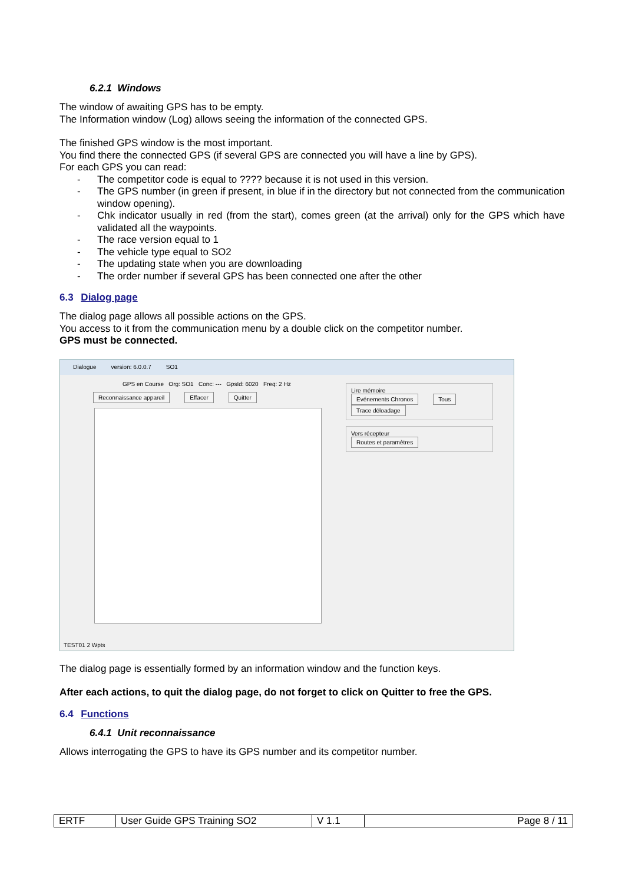6.2.1 Windows
The window of awaiting GPS has to be empty.
The Information window (Log) allows seeing the information of the connected GPS.
The finished GPS window is the most important.
You find there the connected GPS (if several GPS are connected you will have a line by GPS).
For each GPS you can read:
- The competitor code is equal to ???? because it is not used in this version.
- The GPS number (in green if present, in blue if in the directory but not connected from the communication window opening).
- Chk indicator usually in red (from the start), comes green (at the arrival) only for the GPS which have validated all the waypoints.
- The race version equal to 1
- The vehicle type equal to SO2
- The updating state when you are downloading
- The order number if several GPS has been connected one after the other
6.3 Dialog page
The dialog page allows all possible actions on the GPS.
You access to it from the communication menu by a double click on the competitor number.
GPS must be connected.
Dialogue version: 6.0.0.7 SO1
GPS en Course Org: SO1 Conc: --- GpsId: 6020 Freq: 2 Hz
Reconnaissance appareil Effacer Quitter
Lire mémoire
Evénements Chronos Tous
Trace déloadage
Vers récepteur
Routes et paramètres
TEST01 2 Wpts
The dialog page is essentially formed by an information window and the function keys.
After each actions, to quit the dialog page, do not forget to click on Quitter to free the GPS.
6.4 Functions
6.4.1 Unit reconnaissance
Allows interrogating the GPS to have its GPS number and its competitor number.
| ERTF | User Guide GPS Training SO2 | V 1.1 | Page 8 / 11 |